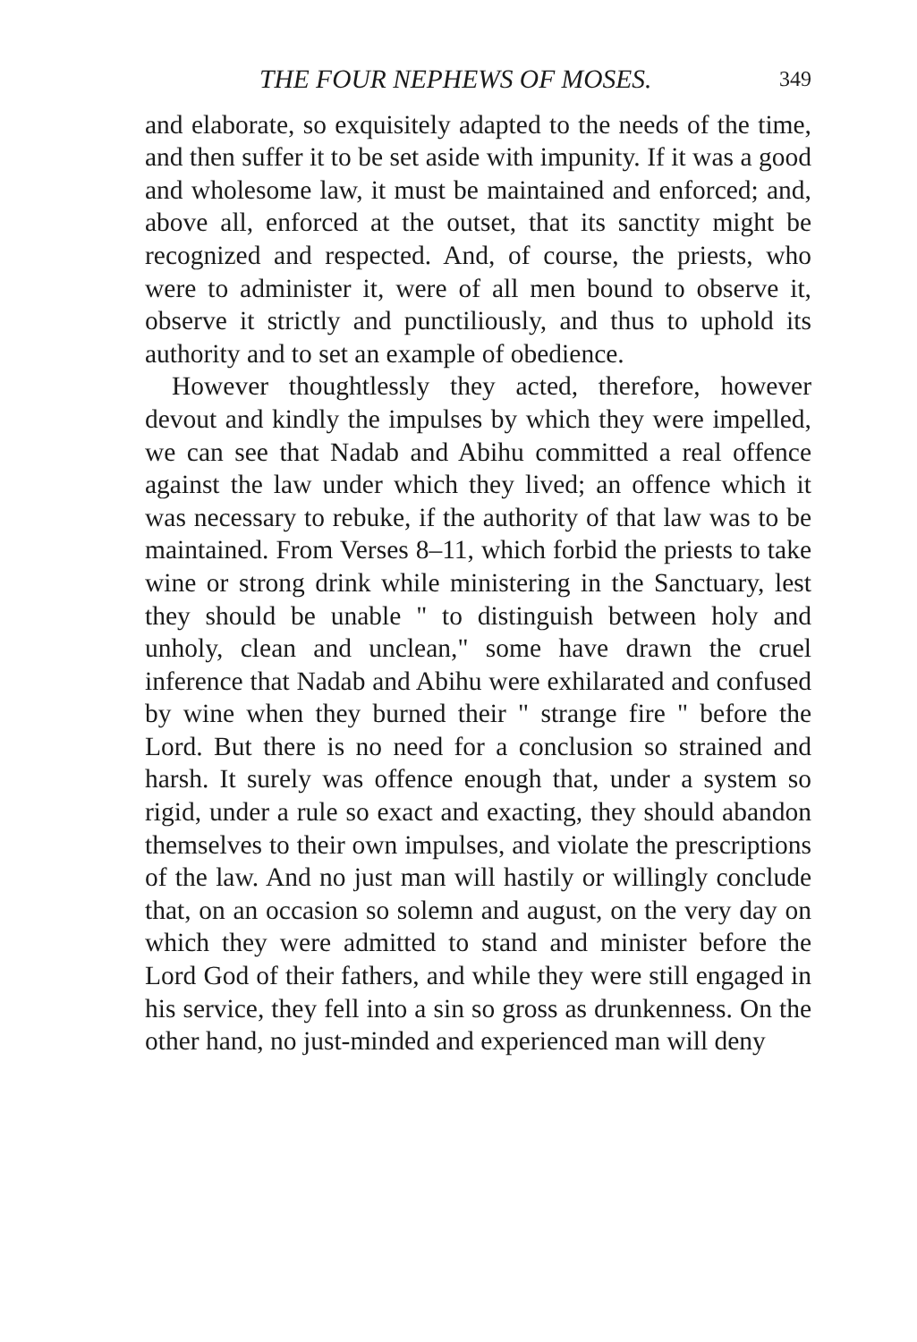THE FOUR NEPHEWS OF MOSES. 349
and elaborate, so exquisitely adapted to the needs of the time, and then suffer it to be set aside with impunity. If it was a good and wholesome law, it must be maintained and enforced; and, above all, enforced at the outset, that its sanctity might be recognized and respected. And, of course, the priests, who were to administer it, were of all men bound to observe it, observe it strictly and punctiliously, and thus to uphold its authority and to set an example of obedience.
However thoughtlessly they acted, therefore, however devout and kindly the impulses by which they were impelled, we can see that Nadab and Abihu committed a real offence against the law under which they lived; an offence which it was necessary to rebuke, if the authority of that law was to be maintained. From Verses 8–11, which forbid the priests to take wine or strong drink while ministering in the Sanctuary, lest they should be unable " to distinguish between holy and unholy, clean and unclean," some have drawn the cruel inference that Nadab and Abihu were exhilarated and confused by wine when they burned their " strange fire " before the Lord. But there is no need for a conclusion so strained and harsh. It surely was offence enough that, under a system so rigid, under a rule so exact and exacting, they should abandon themselves to their own impulses, and violate the prescriptions of the law. And no just man will hastily or willingly conclude that, on an occasion so solemn and august, on the very day on which they were admitted to stand and minister before the Lord God of their fathers, and while they were still engaged in his service, they fell into a sin so gross as drunkenness. On the other hand, no just-minded and experienced man will deny